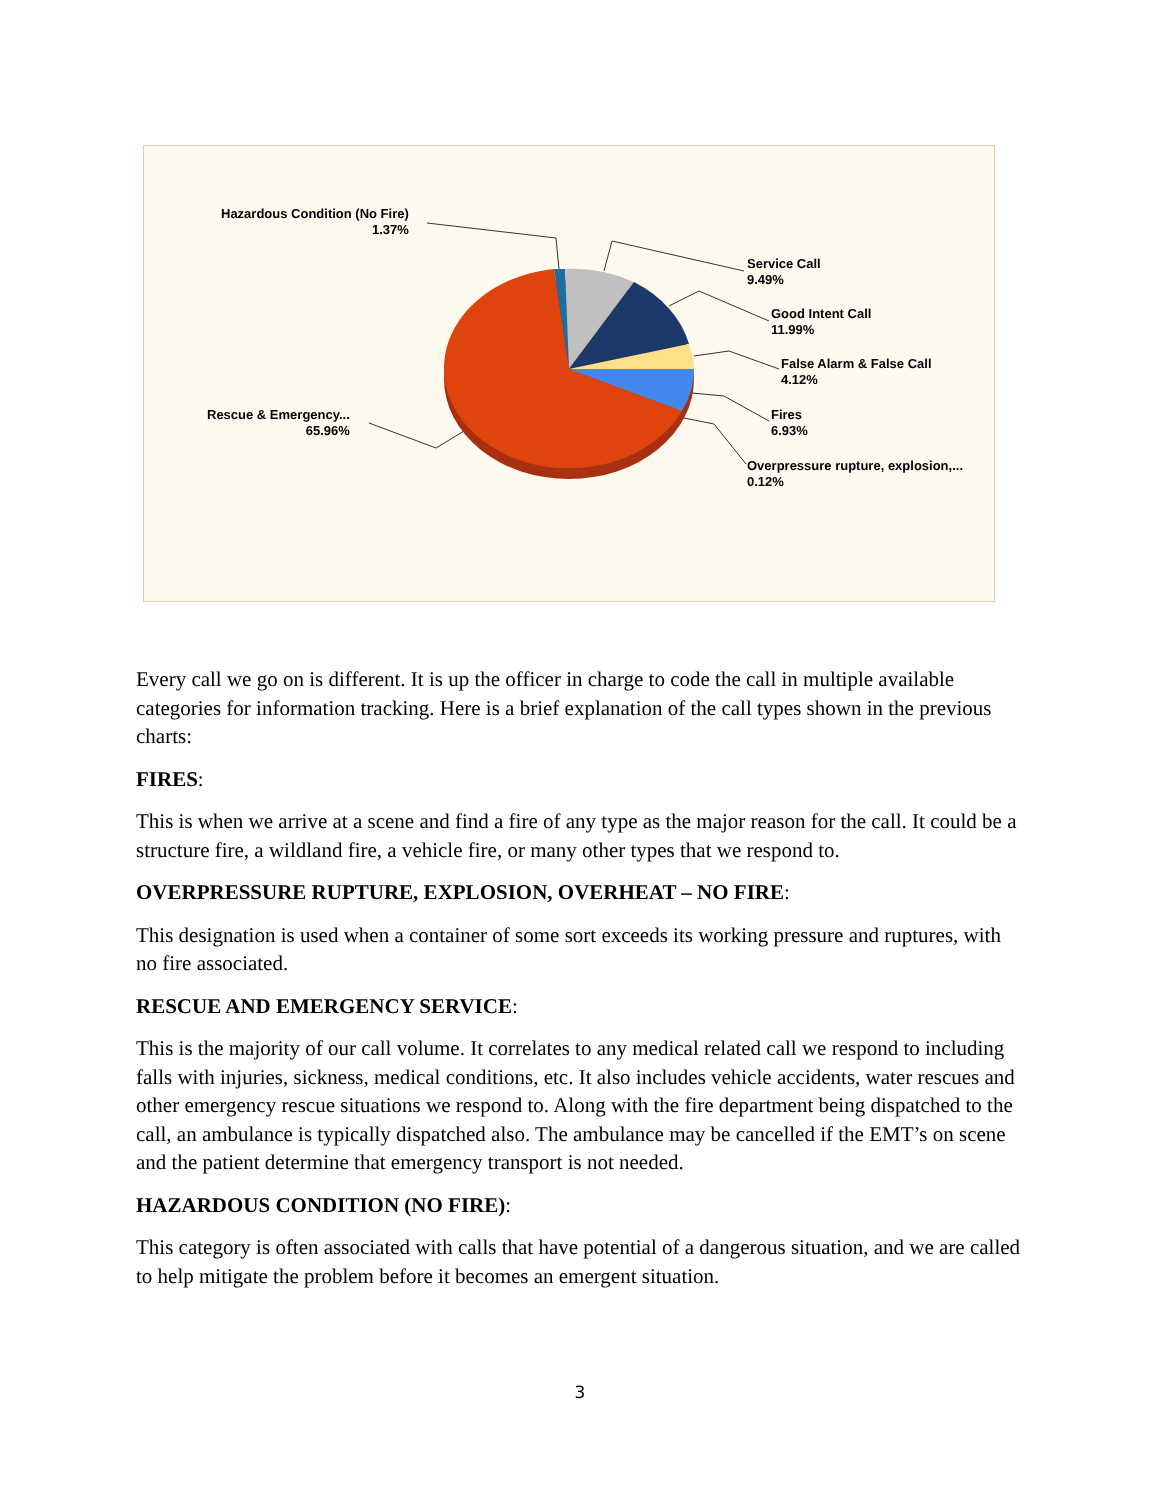Hazardous Condition (No Fire)
1.37%
Service Call
9.49%
Good Intent Call
11.99%
False Alarm & False Call
4.12%
Fires
6.93%
Overpressure rupture, explosion,...
0.12%
Rescue & Emergency...
65.96%
Every call we go on is different. It is up the officer in charge to code the call in multiple available categories for information tracking. Here is a brief explanation of the call types shown in the previous charts:
FIRES:
This is when we arrive at a scene and find a fire of any type as the major reason for the call. It could be a structure fire, a wildland fire, a vehicle fire, or many other types that we respond to.
OVERPRESSURE RUPTURE, EXPLOSION, OVERHEAT – NO FIRE:
This designation is used when a container of some sort exceeds its working pressure and ruptures, with no fire associated.
RESCUE AND EMERGENCY SERVICE:
This is the majority of our call volume. It correlates to any medical related call we respond to including falls with injuries, sickness, medical conditions, etc. It also includes vehicle accidents, water rescues and other emergency rescue situations we respond to. Along with the fire department being dispatched to the call, an ambulance is typically dispatched also. The ambulance may be cancelled if the EMT’s on scene and the patient determine that emergency transport is not needed.
HAZARDOUS CONDITION (NO FIRE):
This category is often associated with calls that have potential of a dangerous situation, and we are called to help mitigate the problem before it becomes an emergent situation.
3